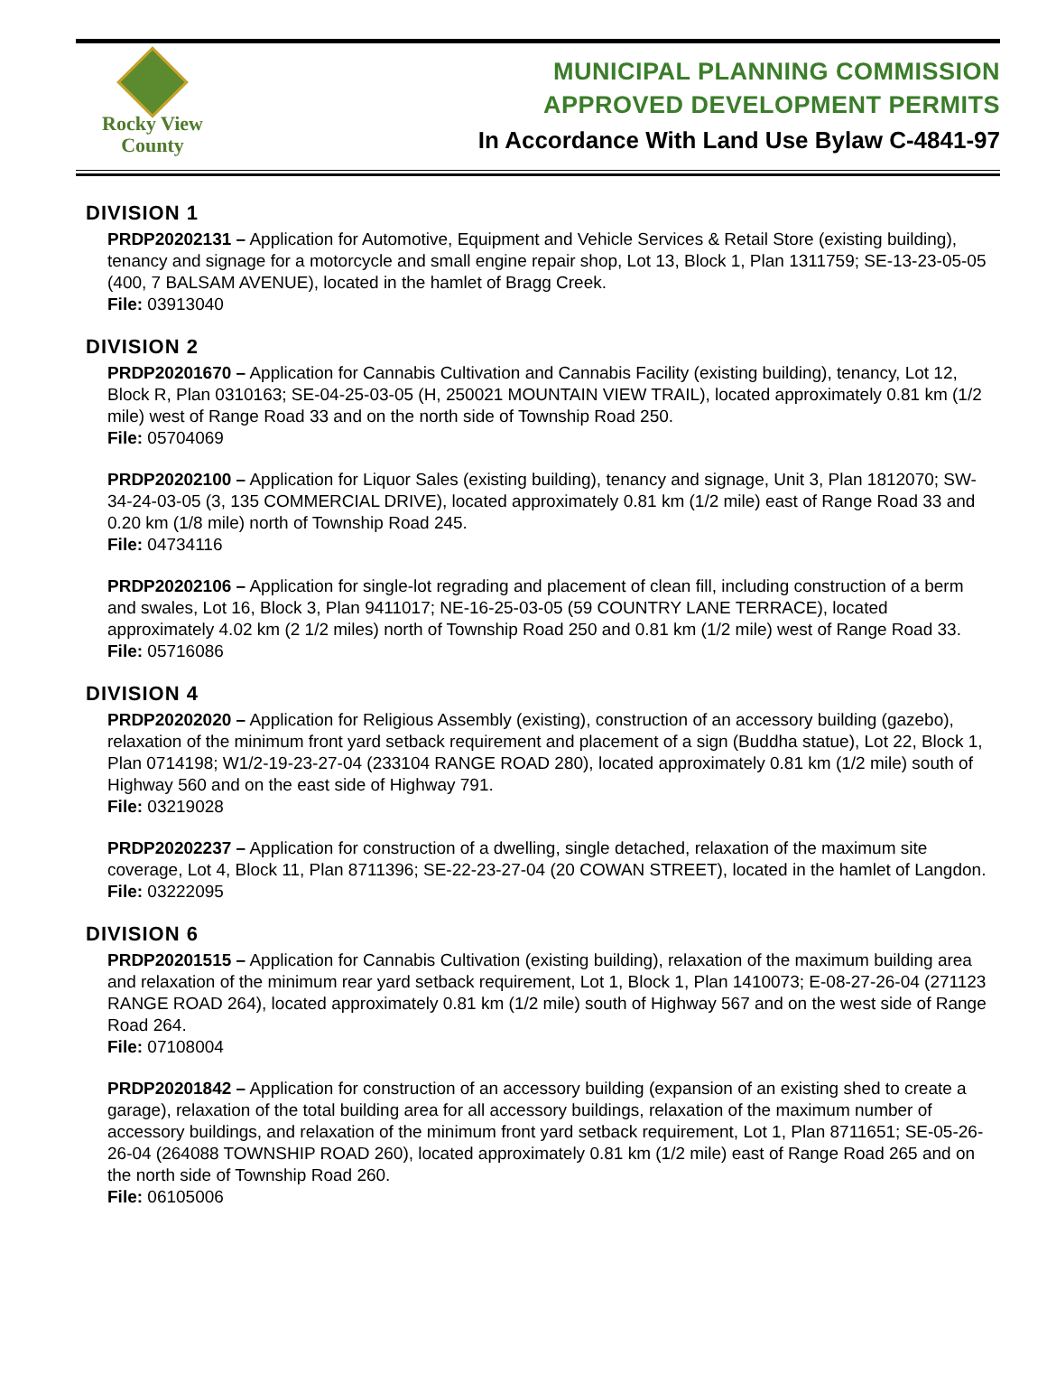Rocky View
County
MUNICIPAL PLANNING COMMISSION
APPROVED DEVELOPMENT PERMITS
In Accordance With Land Use Bylaw C-4841-97
DIVISION 1
PRDP20202131 – Application for Automotive, Equipment and Vehicle Services & Retail Store (existing building), tenancy and signage for a motorcycle and small engine repair shop, Lot 13, Block 1, Plan 1311759; SE-13-23-05-05 (400, 7 BALSAM AVENUE), located in the hamlet of Bragg Creek.
File: 03913040
DIVISION 2
PRDP20201670 – Application for Cannabis Cultivation and Cannabis Facility (existing building), tenancy, Lot 12, Block R, Plan 0310163; SE-04-25-03-05 (H, 250021 MOUNTAIN VIEW TRAIL), located approximately 0.81 km (1/2 mile) west of Range Road 33 and on the north side of Township Road 250.
File: 05704069
PRDP20202100 – Application for Liquor Sales (existing building), tenancy and signage, Unit 3, Plan 1812070; SW-34-24-03-05 (3, 135 COMMERCIAL DRIVE), located approximately 0.81 km (1/2 mile) east of Range Road 33 and 0.20 km (1/8 mile) north of Township Road 245.
File: 04734116
PRDP20202106 – Application for single-lot regrading and placement of clean fill, including construction of a berm and swales, Lot 16, Block 3, Plan 9411017; NE-16-25-03-05 (59 COUNTRY LANE TERRACE), located approximately 4.02 km (2 1/2 miles) north of Township Road 250 and 0.81 km (1/2 mile) west of Range Road 33.
File: 05716086
DIVISION 4
PRDP20202020 – Application for Religious Assembly (existing), construction of an accessory building (gazebo), relaxation of the minimum front yard setback requirement and placement of a sign (Buddha statue), Lot 22, Block 1, Plan 0714198; W1/2-19-23-27-04 (233104 RANGE ROAD 280), located approximately 0.81 km (1/2 mile) south of Highway 560 and on the east side of Highway 791.
File: 03219028
PRDP20202237 – Application for construction of a dwelling, single detached, relaxation of the maximum site coverage, Lot 4, Block 11, Plan 8711396; SE-22-23-27-04 (20 COWAN STREET), located in the hamlet of Langdon.
File: 03222095
DIVISION 6
PRDP20201515 – Application for Cannabis Cultivation (existing building), relaxation of the maximum building area and relaxation of the minimum rear yard setback requirement, Lot 1, Block 1, Plan 1410073; E-08-27-26-04 (271123 RANGE ROAD 264), located approximately 0.81 km (1/2 mile) south of Highway 567 and on the west side of Range Road 264.
File: 07108004
PRDP20201842 – Application for construction of an accessory building (expansion of an existing shed to create a garage), relaxation of the total building area for all accessory buildings, relaxation of the maximum number of accessory buildings, and relaxation of the minimum front yard setback requirement, Lot 1, Plan 8711651; SE-05-26-26-04 (264088 TOWNSHIP ROAD 260), located approximately 0.81 km (1/2 mile) east of Range Road 265 and on the north side of Township Road 260.
File: 06105006